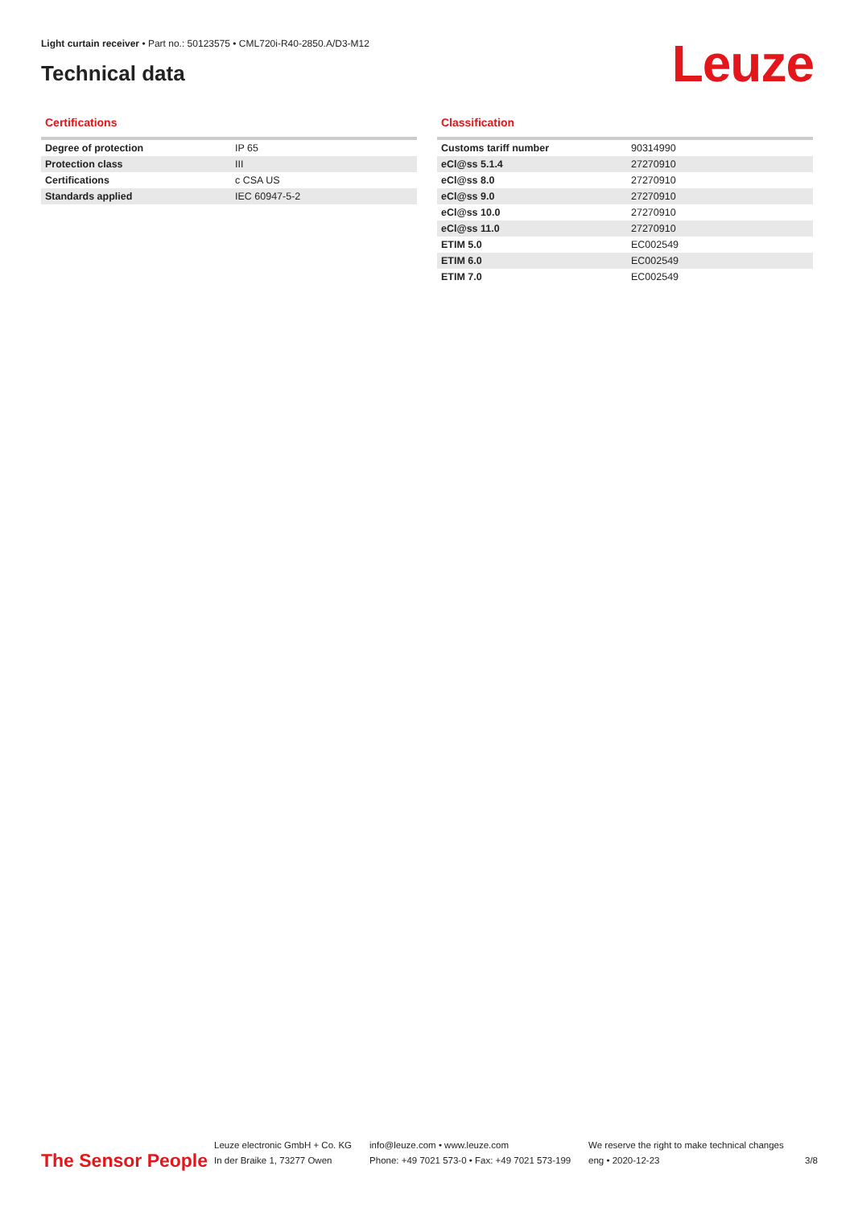Light curtain receiver • Part no.: 50123575 • CML720i-R40-2850.A/D3-M12
Technical data Leuze
Certifications
| Degree of protection | IP 65 |
| Protection class | III |
| Certifications | c CSA US |
| Standards applied | IEC 60947-5-2 |
Classification
| Customs tariff number | 90314990 |
| eCl@ss 5.1.4 | 27270910 |
| eCl@ss 8.0 | 27270910 |
| eCl@ss 9.0 | 27270910 |
| eCl@ss 10.0 | 27270910 |
| eCl@ss 11.0 | 27270910 |
| ETIM 5.0 | EC002549 |
| ETIM 6.0 | EC002549 |
| ETIM 7.0 | EC002549 |
The Sensor People
Leuze electronic GmbH + Co. KG
In der Braike 1, 73277 Owen
info@leuze.com • www.leuze.com
Phone: +49 7021 573-0 • Fax: +49 7021 573-199
We reserve the right to make technical changes
eng • 2020-12-23
3/8